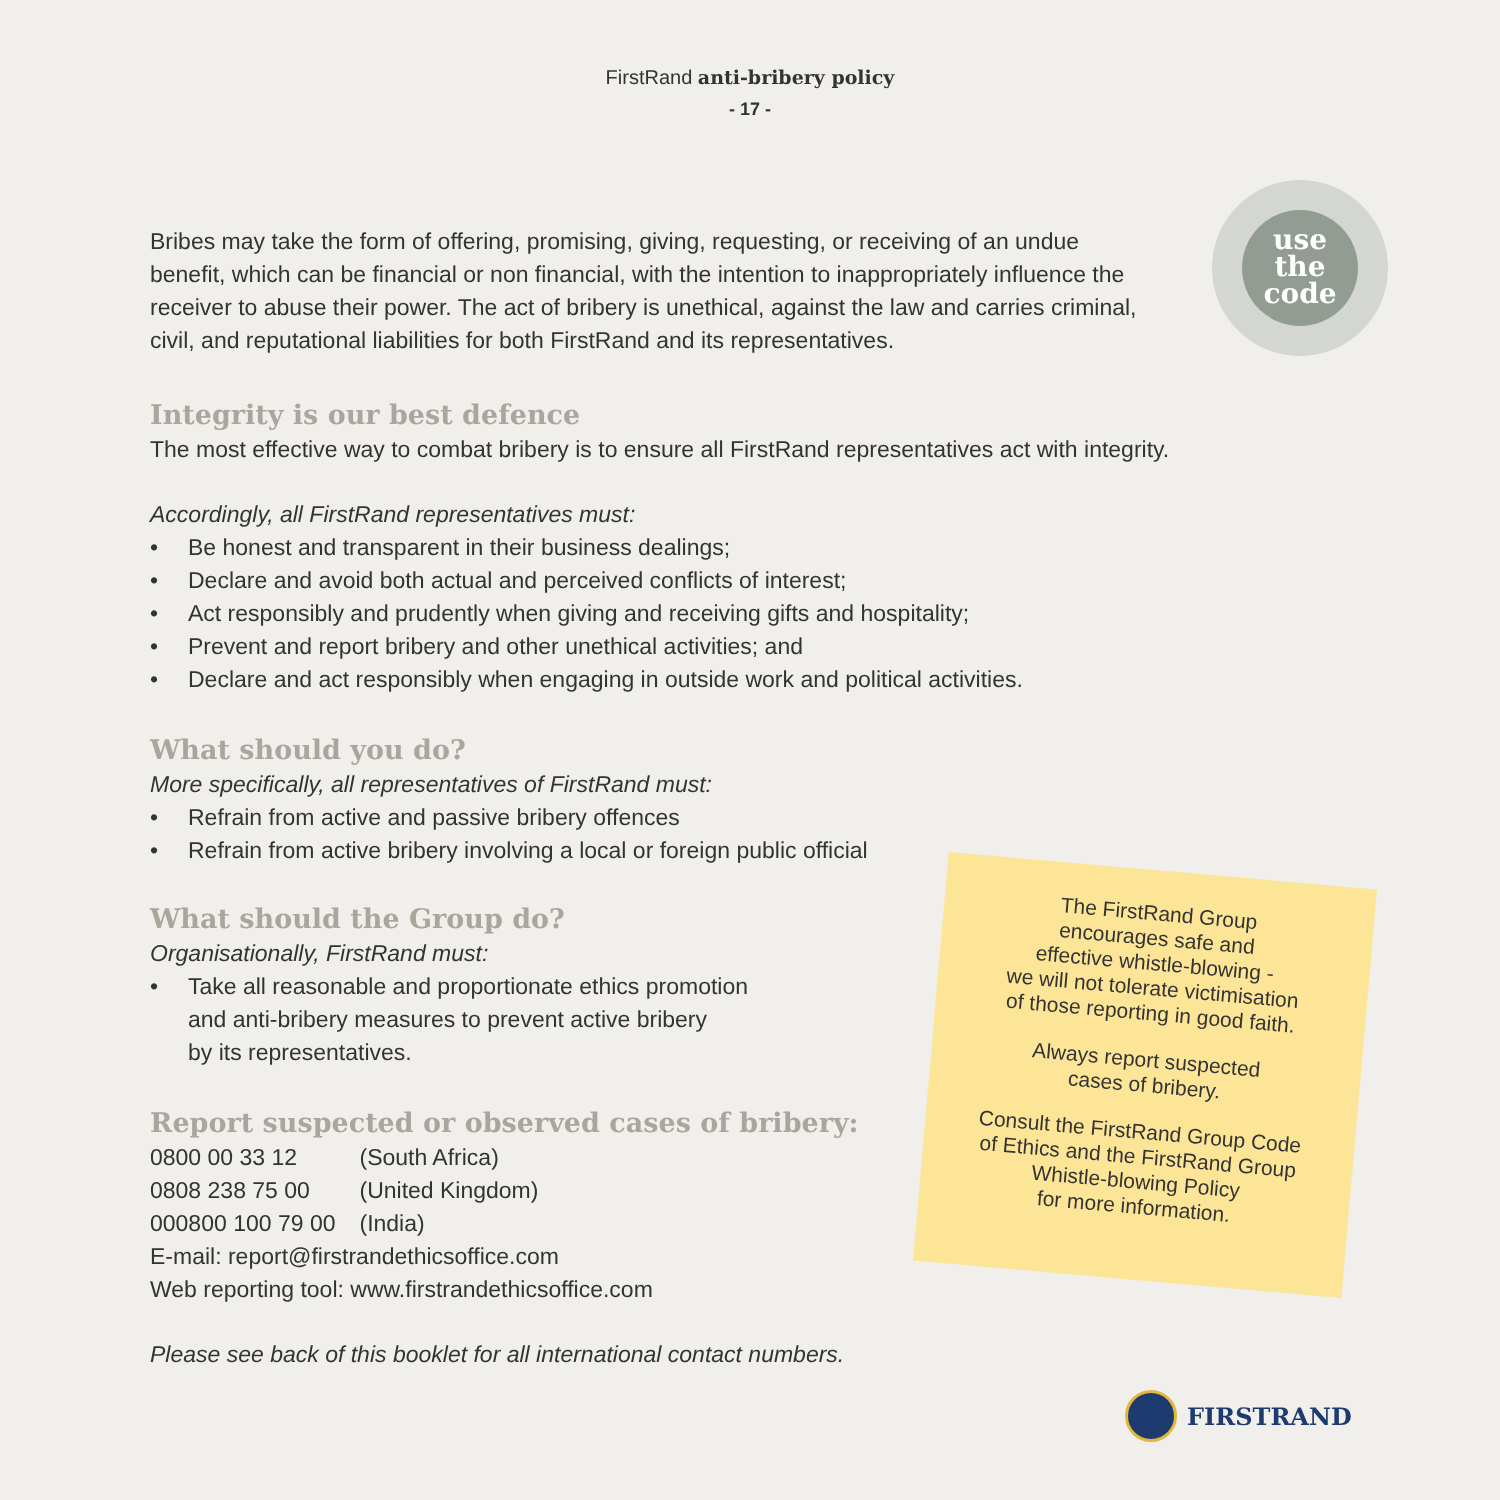FirstRand anti-bribery policy
- 17 -
use
the
code
Bribes may take the form of offering, promising, giving, requesting, or receiving of an undue benefit, which can be financial or non financial, with the intention to inappropriately influence the receiver to abuse their power. The act of bribery is unethical, against the law and carries criminal, civil, and reputational liabilities for both FirstRand and its representatives.
Integrity is our best defence
The most effective way to combat bribery is to ensure all FirstRand representatives act with integrity.
Accordingly, all FirstRand representatives must:
• Be honest and transparent in their business dealings;
• Declare and avoid both actual and perceived conflicts of interest;
• Act responsibly and prudently when giving and receiving gifts and hospitality;
• Prevent and report bribery and other unethical activities; and
• Declare and act responsibly when engaging in outside work and political activities.
What should you do?
More specifically, all representatives of FirstRand must:
• Refrain from active and passive bribery offences
• Refrain from active bribery involving a local or foreign public official
What should the Group do?
Organisationally, FirstRand must:
• Take all reasonable and proportionate ethics promotion
and anti-bribery measures to prevent active bribery
by its representatives.
Report suspected or observed cases of bribery:
| 0800 00 33 12 | (South Africa) |
| 0808 238 75 00 | (United Kingdom) |
| 000800 100 79 00 | (India) |
E-mail: report@firstrandethicsoffice.com
Web reporting tool: www.firstrandethicsoffice.com
Please see back of this booklet for all international contact numbers.
The FirstRand Group
encourages safe and
effective whistle-blowing -
we will not tolerate victimisation
of those reporting in good faith.
Always report suspected
cases of bribery.
Consult the FirstRand Group Code
of Ethics and the FirstRand Group
Whistle-blowing Policy
for more information.
FIRSTRAND